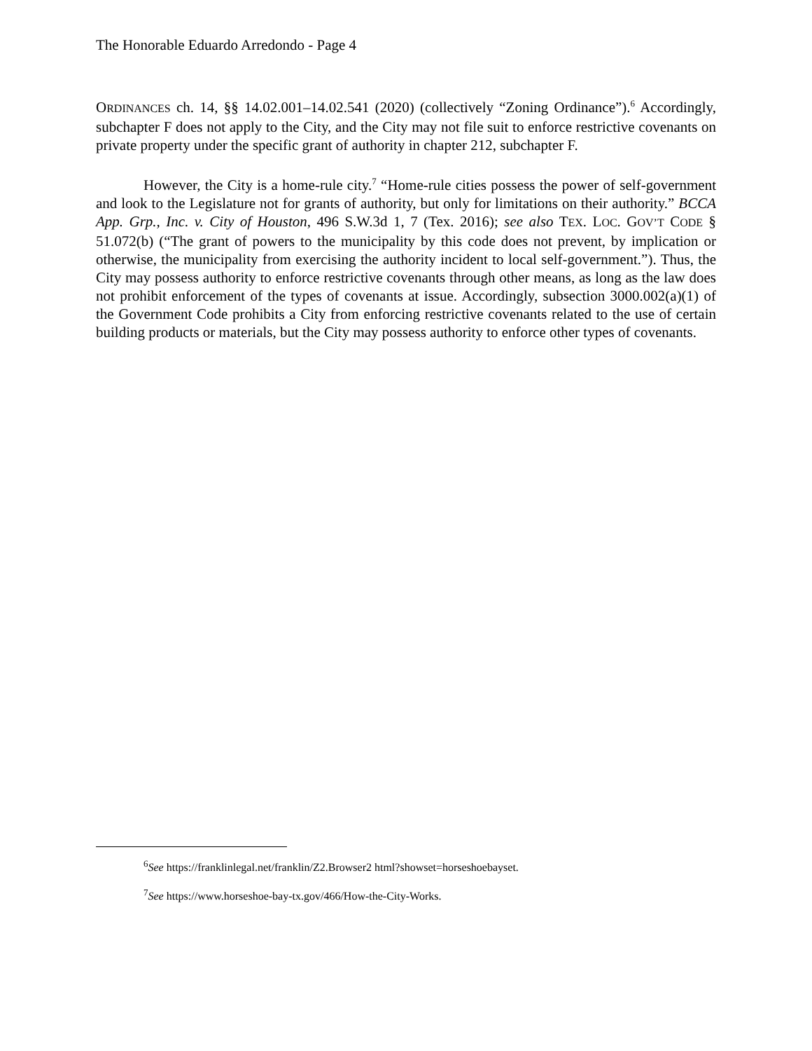The Honorable Eduardo Arredondo - Page 4
ORDINANCES ch. 14, §§ 14.02.001–14.02.541 (2020) (collectively “Zoning Ordinance”).<sup>6</sup> Accordingly, subchapter F does not apply to the City, and the City may not file suit to enforce restrictive covenants on private property under the specific grant of authority in chapter 212, subchapter F.
However, the City is a home-rule city.<sup>7</sup> “Home-rule cities possess the power of self-government and look to the Legislature not for grants of authority, but only for limitations on their authority.” BCCA App. Grp., Inc. v. City of Houston, 496 S.W.3d 1, 7 (Tex. 2016); see also TEX. LOC. GOV’T CODE § 51.072(b) (“The grant of powers to the municipality by this code does not prevent, by implication or otherwise, the municipality from exercising the authority incident to local self-government.”). Thus, the City may possess authority to enforce restrictive covenants through other means, as long as the law does not prohibit enforcement of the types of covenants at issue. Accordingly, subsection 3000.002(a)(1) of the Government Code prohibits a City from enforcing restrictive covenants related to the use of certain building products or materials, but the City may possess authority to enforce other types of covenants.
<sup>6</sup> See https://franklinlegal.net/franklin/Z2.Browser2 html?showset=horseshoebayset.
<sup>7</sup> See https://www.horseshoe-bay-tx.gov/466/How-the-City-Works.